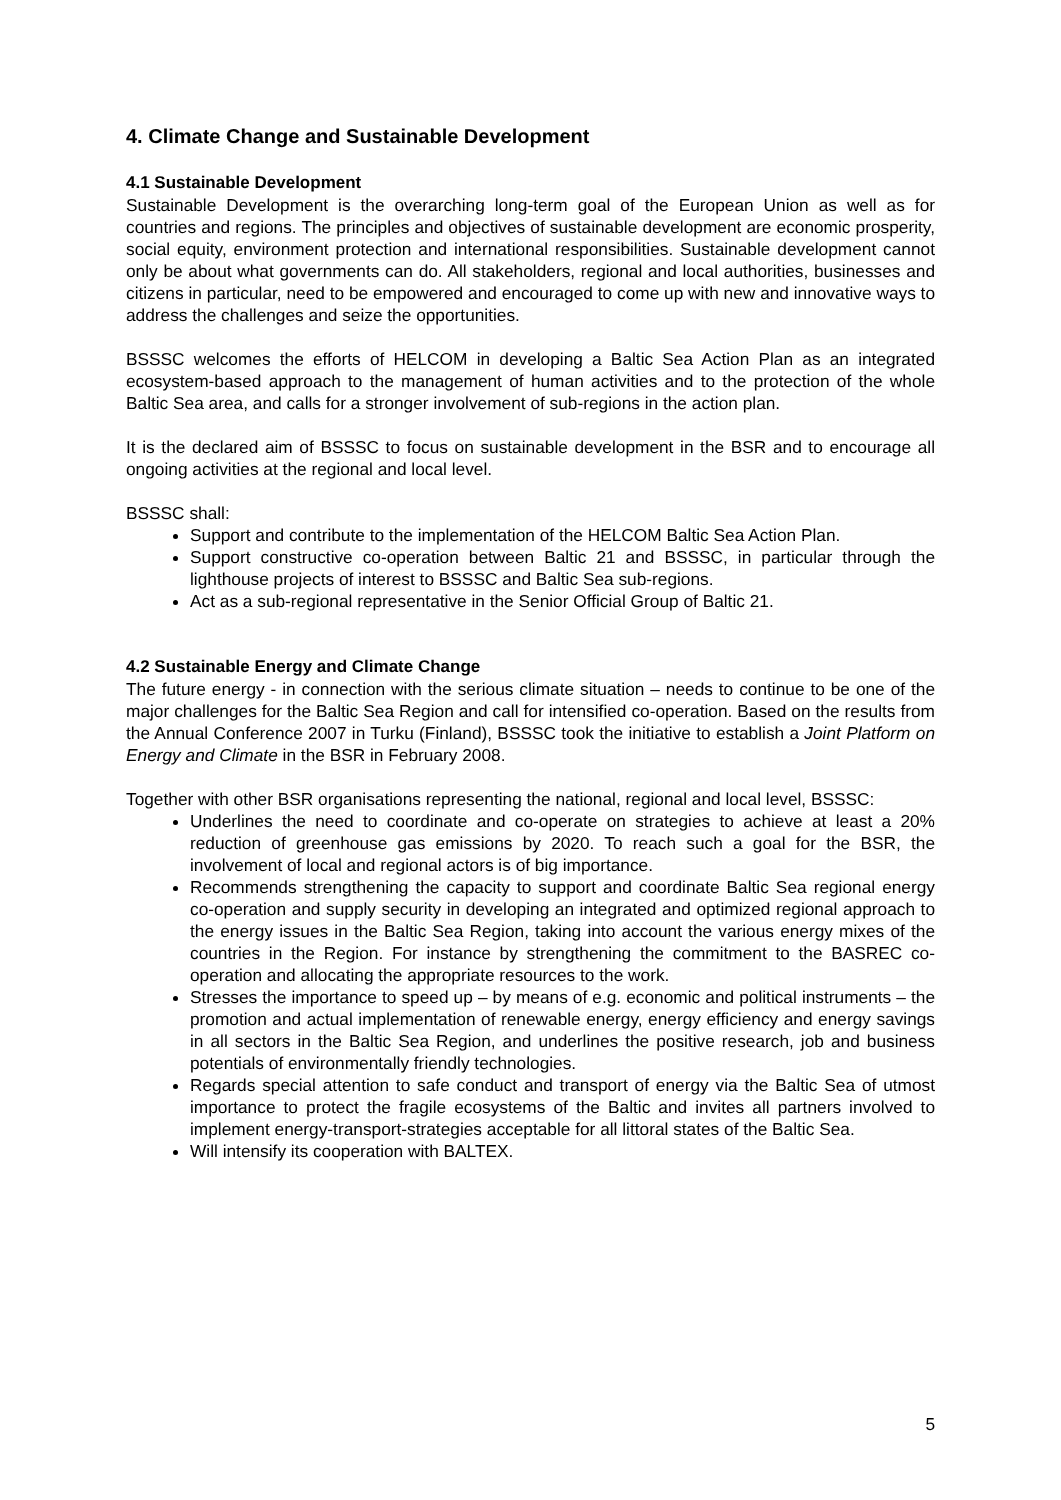4. Climate Change and Sustainable Development
4.1 Sustainable Development
Sustainable Development is the overarching long-term goal of the European Union as well as for countries and regions. The principles and objectives of sustainable development are economic prosperity, social equity, environment protection and international responsibilities. Sustainable development cannot only be about what governments can do. All stakeholders, regional and local authorities, businesses and citizens in particular, need to be empowered and encouraged to come up with new and innovative ways to address the challenges and seize the opportunities.
BSSSC welcomes the efforts of HELCOM in developing a Baltic Sea Action Plan as an integrated ecosystem-based approach to the management of human activities and to the protection of the whole Baltic Sea area, and calls for a stronger involvement of sub-regions in the action plan.
It is the declared aim of BSSSC to focus on sustainable development in the BSR and to encourage all ongoing activities at the regional and local level.
BSSSC shall:
Support and contribute to the implementation of the HELCOM Baltic Sea Action Plan.
Support constructive co-operation between Baltic 21 and BSSSC, in particular through the lighthouse projects of interest to BSSSC and Baltic Sea sub-regions.
Act as a sub-regional representative in the Senior Official Group of Baltic 21.
4.2 Sustainable Energy and Climate Change
The future energy - in connection with the serious climate situation – needs to continue to be one of the major challenges for the Baltic Sea Region and call for intensified co-operation. Based on the results from the Annual Conference 2007 in Turku (Finland), BSSSC took the initiative to establish a Joint Platform on Energy and Climate in the BSR in February 2008.
Together with other BSR organisations representing the national, regional and local level, BSSSC:
Underlines the need to coordinate and co-operate on strategies to achieve at least a 20% reduction of greenhouse gas emissions by 2020. To reach such a goal for the BSR, the involvement of local and regional actors is of big importance.
Recommends strengthening the capacity to support and coordinate Baltic Sea regional energy co-operation and supply security in developing an integrated and optimized regional approach to the energy issues in the Baltic Sea Region, taking into account the various energy mixes of the countries in the Region. For instance by strengthening the commitment to the BASREC co-operation and allocating the appropriate resources to the work.
Stresses the importance to speed up – by means of e.g. economic and political instruments – the promotion and actual implementation of renewable energy, energy efficiency and energy savings in all sectors in the Baltic Sea Region, and underlines the positive research, job and business potentials of environmentally friendly technologies.
Regards special attention to safe conduct and transport of energy via the Baltic Sea of utmost importance to protect the fragile ecosystems of the Baltic and invites all partners involved to implement energy-transport-strategies acceptable for all littoral states of the Baltic Sea.
Will intensify its cooperation with BALTEX.
5